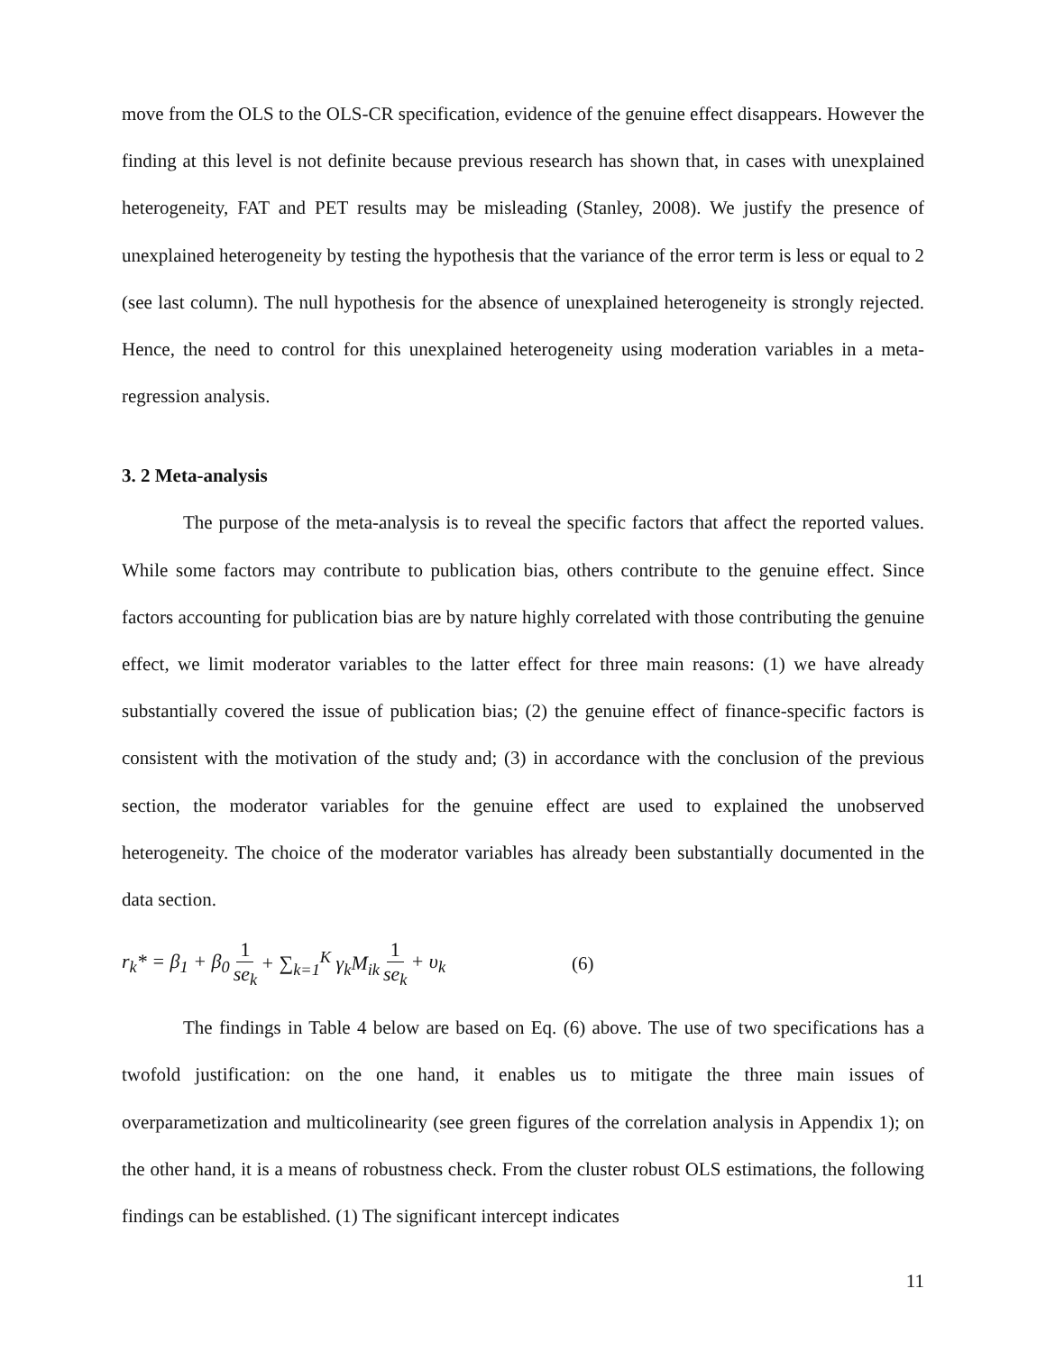move from the OLS to the OLS-CR specification, evidence of the genuine effect disappears. However the finding at this level is not definite because previous research has shown that, in cases with unexplained heterogeneity, FAT and PET results may be misleading (Stanley, 2008). We justify the presence of unexplained heterogeneity by testing the hypothesis that the variance of the error term is less or equal to 2 (see last column). The null hypothesis for the absence of unexplained heterogeneity is strongly rejected. Hence, the need to control for this unexplained heterogeneity using moderation variables in a meta-regression analysis.
3. 2 Meta-analysis
The purpose of the meta-analysis is to reveal the specific factors that affect the reported values. While some factors may contribute to publication bias, others contribute to the genuine effect. Since factors accounting for publication bias are by nature highly correlated with those contributing the genuine effect, we limit moderator variables to the latter effect for three main reasons: (1) we have already substantially covered the issue of publication bias; (2) the genuine effect of finance-specific factors is consistent with the motivation of the study and; (3) in accordance with the conclusion of the previous section, the moderator variables for the genuine effect are used to explained the unobserved heterogeneity. The choice of the moderator variables has already been substantially documented in the data section.
r<sub>k</sub>* = β<sub>1</sub> + β<sub>0</sub> 1 se<sub>k</sub> + ∑<sub>k=1</sub><sup>K</sup> γ<sub>k</sub>M<sub>ik</sub> 1 se<sub>k</sub> + υ<sub>k</sub> (6)
The findings in Table 4 below are based on Eq. (6) above. The use of two specifications has a twofold justification: on the one hand, it enables us to mitigate the three main issues of overparametization and multicolinearity (see green figures of the correlation analysis in Appendix 1); on the other hand, it is a means of robustness check. From the cluster robust OLS estimations, the following findings can be established. (1) The significant intercept indicates
11